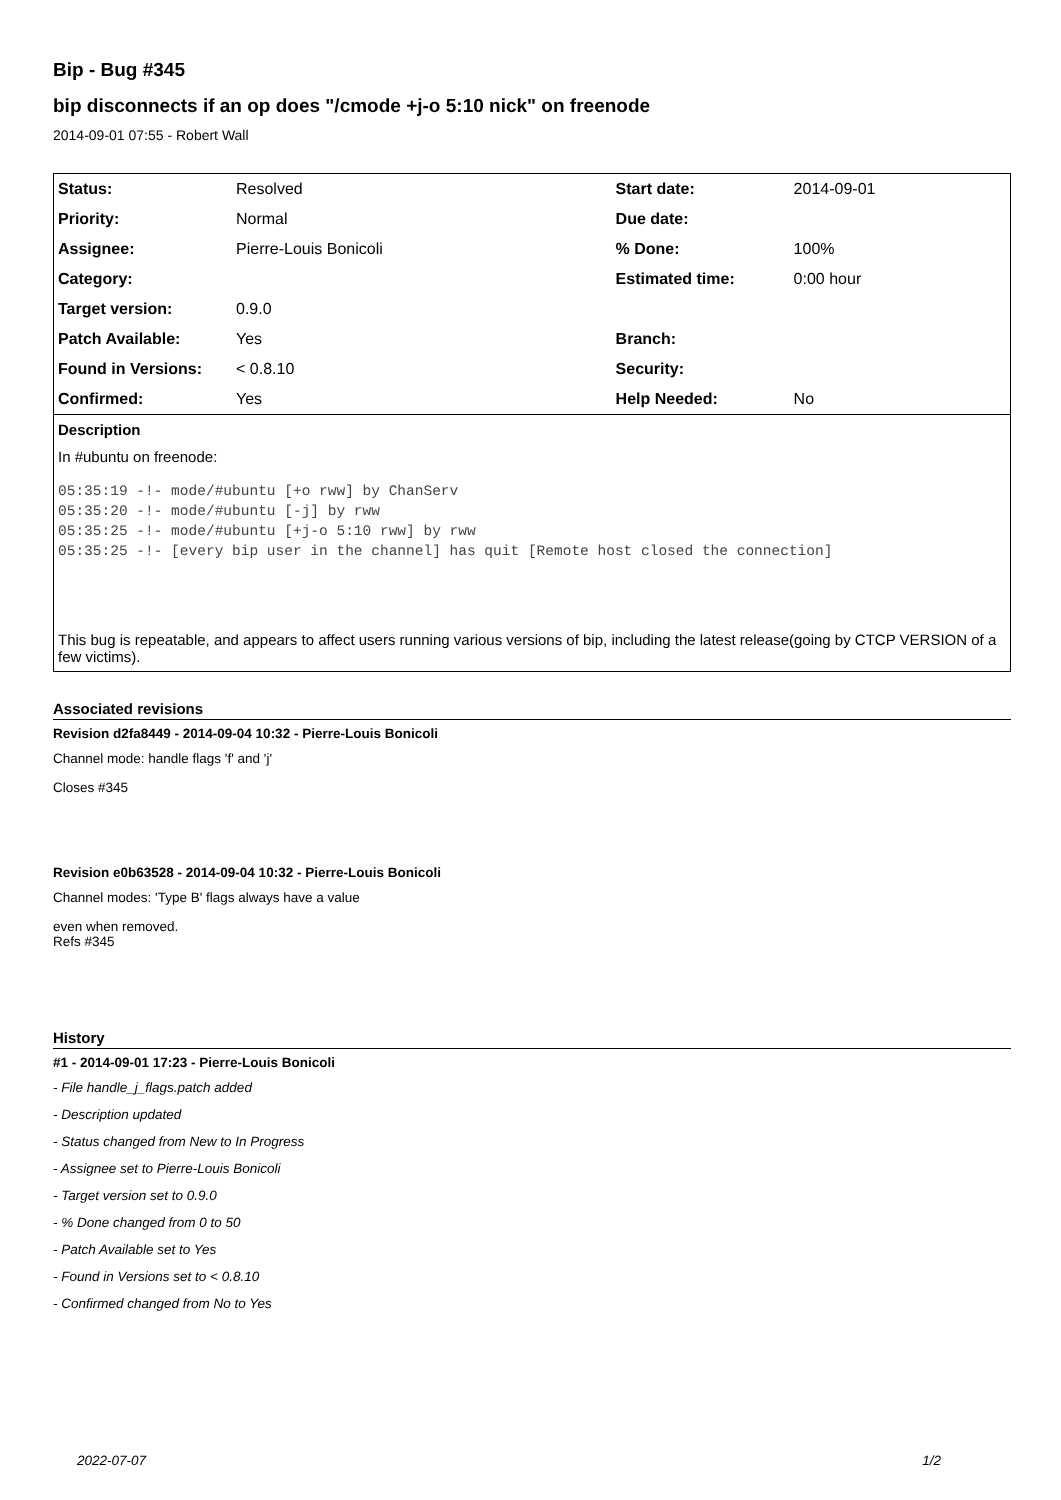Bip - Bug #345
bip disconnects if an op does "/cmode +j-o 5:10 nick" on freenode
2014-09-01 07:55 - Robert Wall
| Status: | Resolved | Start date: | 2014-09-01 |
| Priority: | Normal | Due date: | |
| Assignee: | Pierre-Louis Bonicoli | % Done: | 100% |
| Category: | | Estimated time: | 0:00 hour |
| Target version: | 0.9.0 | | |
| Patch Available: | Yes | Branch: | |
| Found in Versions: | < 0.8.10 | Security: | |
| Confirmed: | Yes | Help Needed: | No |
Description
In #ubuntu on freenode:
05:35:19 -!- mode/#ubuntu [+o rww] by ChanServ
05:35:20 -!- mode/#ubuntu [-j] by rww
05:35:25 -!- mode/#ubuntu [+j-o 5:10 rww] by rww
05:35:25 -!- [every bip user in the channel] has quit [Remote host closed the connection]
This bug is repeatable, and appears to affect users running various versions of bip, including the latest release(going by CTCP VERSION of a few victims).
Associated revisions
Revision d2fa8449 - 2014-09-04 10:32 - Pierre-Louis Bonicoli
Channel mode: handle flags 'f' and 'j'
Closes #345
Revision e0b63528 - 2014-09-04 10:32 - Pierre-Louis Bonicoli
Channel modes: 'Type B' flags always have a value
even when removed.
Refs #345
History
#1 - 2014-09-01 17:23 - Pierre-Louis Bonicoli
- File handle_j_flags.patch added
- Description updated
- Status changed from New to In Progress
- Assignee set to Pierre-Louis Bonicoli
- Target version set to 0.9.0
- % Done changed from 0 to 50
- Patch Available set to Yes
- Found in Versions set to < 0.8.10
- Confirmed changed from No to Yes
2022-07-07 1/2